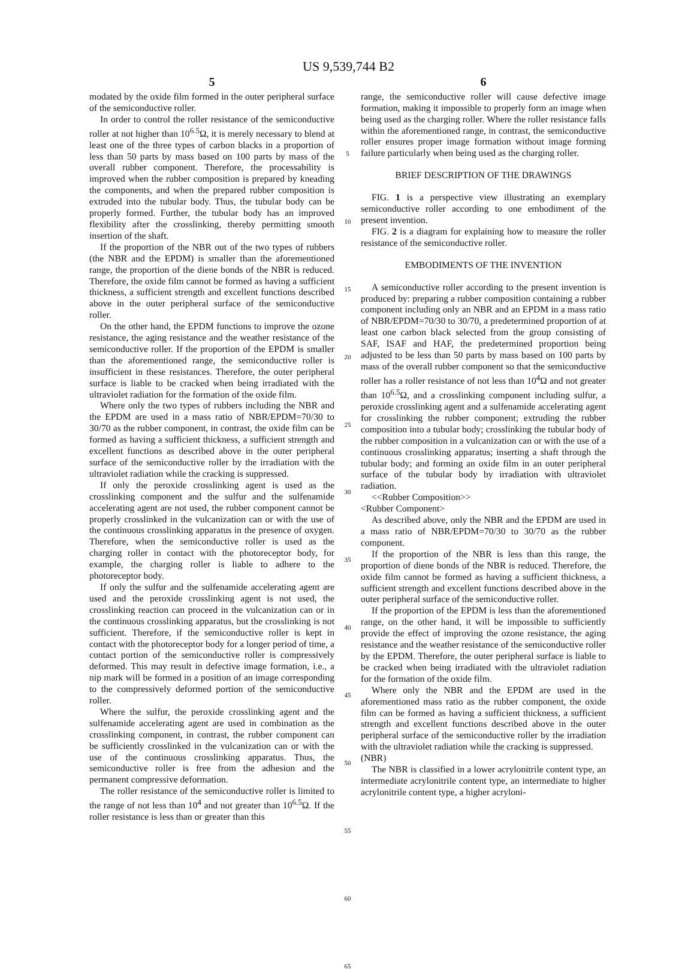US 9,539,744 B2
5
modated by the oxide film formed in the outer peripheral surface of the semiconductive roller.
In order to control the roller resistance of the semiconductive roller at not higher than 10<sup>6.5</sup>Ω, it is merely necessary to blend at least one of the three types of carbon blacks in a proportion of less than 50 parts by mass based on 100 parts by mass of the overall rubber component. Therefore, the processability is improved when the rubber composition is prepared by kneading the components, and when the prepared rubber composition is extruded into the tubular body. Thus, the tubular body can be properly formed. Further, the tubular body has an improved flexibility after the crosslinking, thereby permitting smooth insertion of the shaft.
If the proportion of the NBR out of the two types of rubbers (the NBR and the EPDM) is smaller than the aforementioned range, the proportion of the diene bonds of the NBR is reduced. Therefore, the oxide film cannot be formed as having a sufficient thickness, a sufficient strength and excellent functions described above in the outer peripheral surface of the semiconductive roller.
On the other hand, the EPDM functions to improve the ozone resistance, the aging resistance and the weather resistance of the semiconductive roller. If the proportion of the EPDM is smaller than the aforementioned range, the semiconductive roller is insufficient in these resistances. Therefore, the outer peripheral surface is liable to be cracked when being irradiated with the ultraviolet radiation for the formation of the oxide film.
Where only the two types of rubbers including the NBR and the EPDM are used in a mass ratio of NBR/EPDM=70/30 to 30/70 as the rubber component, in contrast, the oxide film can be formed as having a sufficient thickness, a sufficient strength and excellent functions as described above in the outer peripheral surface of the semiconductive roller by the irradiation with the ultraviolet radiation while the cracking is suppressed.
If only the peroxide crosslinking agent is used as the crosslinking component and the sulfur and the sulfenamide accelerating agent are not used, the rubber component cannot be properly crosslinked in the vulcanization can or with the use of the continuous crosslinking apparatus in the presence of oxygen. Therefore, when the semiconductive roller is used as the charging roller in contact with the photoreceptor body, for example, the charging roller is liable to adhere to the photoreceptor body.
If only the sulfur and the sulfenamide accelerating agent are used and the peroxide crosslinking agent is not used, the crosslinking reaction can proceed in the vulcanization can or in the continuous crosslinking apparatus, but the crosslinking is not sufficient. Therefore, if the semiconductive roller is kept in contact with the photoreceptor body for a longer period of time, a contact portion of the semiconductive roller is compressively deformed. This may result in defective image formation, i.e., a nip mark will be formed in a position of an image corresponding to the compressively deformed portion of the semiconductive roller.
Where the sulfur, the peroxide crosslinking agent and the sulfenamide accelerating agent are used in combination as the crosslinking component, in contrast, the rubber component can be sufficiently crosslinked in the vulcanization can or with the use of the continuous crosslinking apparatus. Thus, the semiconductive roller is free from the adhesion and the permanent compressive deformation.
The roller resistance of the semiconductive roller is limited to the range of not less than 10<sup>4</sup> and not greater than 10<sup>6.5</sup>Ω. If the roller resistance is less than or greater than this
5
10
15
20
25
30
35
40
45
50
55
60
65
6
range, the semiconductive roller will cause defective image formation, making it impossible to properly form an image when being used as the charging roller. Where the roller resistance falls within the aforementioned range, in contrast, the semiconductive roller ensures proper image formation without image forming failure particularly when being used as the charging roller.
BRIEF DESCRIPTION OF THE DRAWINGS
FIG. 1 is a perspective view illustrating an exemplary semiconductive roller according to one embodiment of the present invention.
FIG. 2 is a diagram for explaining how to measure the roller resistance of the semiconductive roller.
EMBODIMENTS OF THE INVENTION
A semiconductive roller according to the present invention is produced by: preparing a rubber composition containing a rubber component including only an NBR and an EPDM in a mass ratio of NBR/EPDM=70/30 to 30/70, a predetermined proportion of at least one carbon black selected from the group consisting of SAF, ISAF and HAF, the predetermined proportion being adjusted to be less than 50 parts by mass based on 100 parts by mass of the overall rubber component so that the semiconductive roller has a roller resistance of not less than 10<sup>4</sup>Ω and not greater than 10<sup>6.5</sup>Ω, and a crosslinking component including sulfur, a peroxide crosslinking agent and a sulfenamide accelerating agent for crosslinking the rubber component; extruding the rubber composition into a tubular body; crosslinking the tubular body of the rubber composition in a vulcanization can or with the use of a continuous crosslinking apparatus; inserting a shaft through the tubular body; and forming an oxide film in an outer peripheral surface of the tubular body by irradiation with ultraviolet radiation.
<<Rubber Composition>>
<Rubber Component>
As described above, only the NBR and the EPDM are used in a mass ratio of NBR/EPDM=70/30 to 30/70 as the rubber component.
If the proportion of the NBR is less than this range, the proportion of diene bonds of the NBR is reduced. Therefore, the oxide film cannot be formed as having a sufficient thickness, a sufficient strength and excellent functions described above in the outer peripheral surface of the semiconductive roller.
If the proportion of the EPDM is less than the aforementioned range, on the other hand, it will be impossible to sufficiently provide the effect of improving the ozone resistance, the aging resistance and the weather resistance of the semiconductive roller by the EPDM. Therefore, the outer peripheral surface is liable to be cracked when being irradiated with the ultraviolet radiation for the formation of the oxide film.
Where only the NBR and the EPDM are used in the aforementioned mass ratio as the rubber component, the oxide film can be formed as having a sufficient thickness, a sufficient strength and excellent functions described above in the outer peripheral surface of the semiconductive roller by the irradiation with the ultraviolet radiation while the cracking is suppressed.
(NBR)
The NBR is classified in a lower acrylonitrile content type, an intermediate acrylonitrile content type, an intermediate to higher acrylonitrile content type, a higher acryloni-